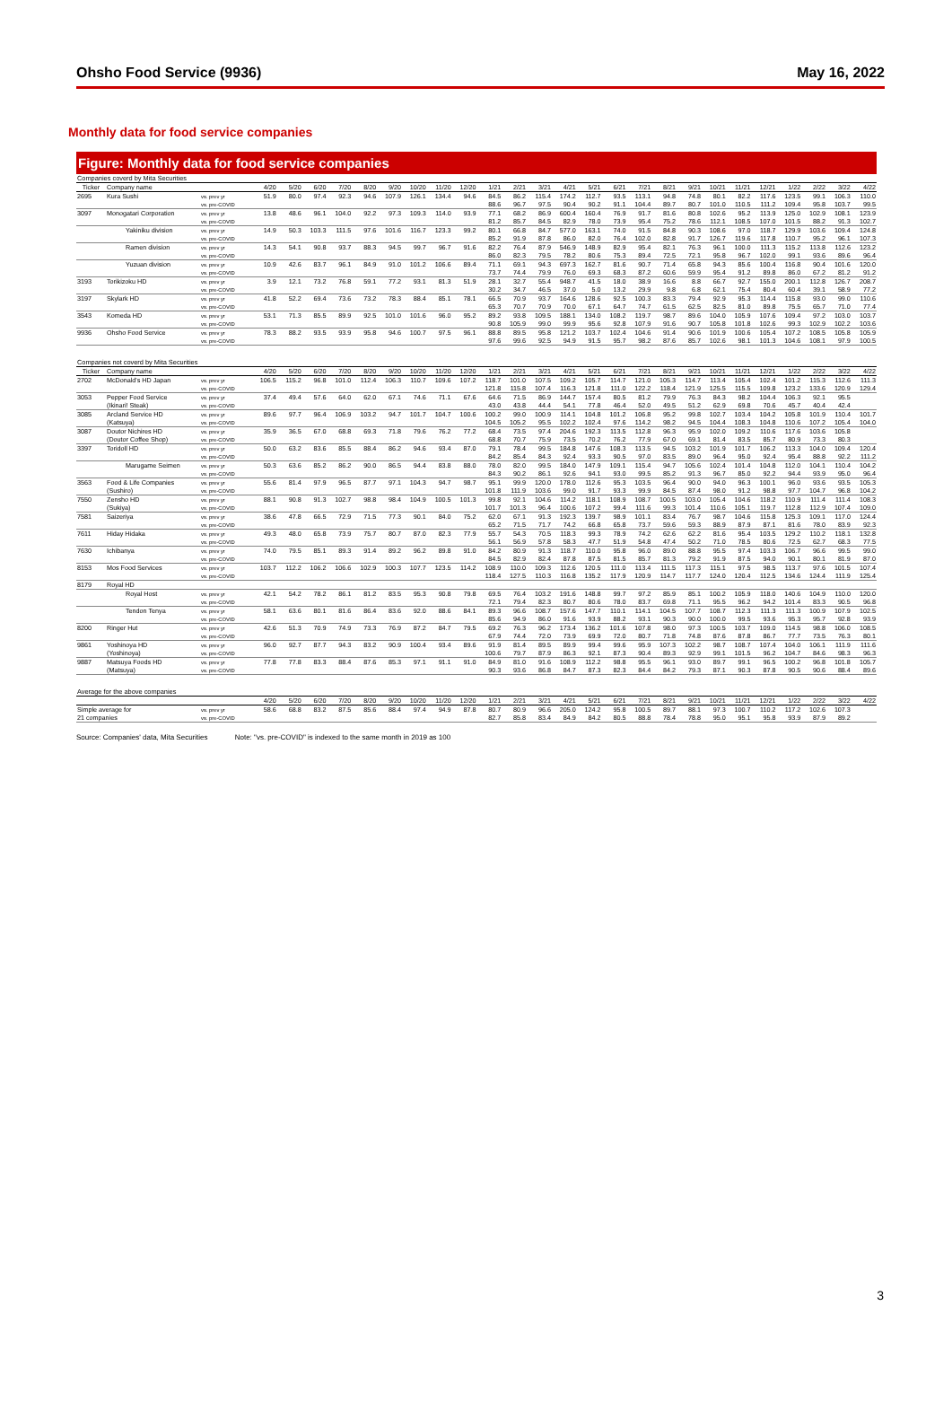Ohsho Food Service (9936) May 16, 2022
Monthly data for food service companies
Figure: Monthly data for food service companies
| Companies coverd by Mita Securities | | | | | | | | | | | | | | | | | | | | | | | | | | | |
| Ticker | Company name | | 4/20 | 5/20 | 6/20 | 7/20 | 8/20 | 9/20 | 10/20 | 11/20 | 12/20 | 1/21 | 2/21 | 3/21 | 4/21 | 5/21 | 6/21 | 7/21 | 8/21 | 9/21 | 10/21 | 11/21 | 12/21 | 1/22 | 2/22 | 3/22 | 4/22 |
| 2695 | Kura Sushi | vs. prev yr | 51.9 | 80.0 | 97.4 | 92.3 | 94.6 | 107.9 | 126.1 | 134.4 | 94.6 | 84.5 | 86.2 | 115.4 | 174.2 | 112.7 | 93.5 | 113.1 | 94.8 | 74.8 | 80.1 | 82.2 | 117.6 | 123.5 | 99.1 | 106.3 | 110.0 |
| | | vs. pre-COVID | | | | | | | | | | 88.6 | 96.7 | 97.5 | 90.4 | 90.2 | 91.1 | 104.4 | 89.7 | 80.7 | 101.0 | 110.5 | 111.2 | 109.4 | 95.8 | 103.7 | 99.5 |
| 3097 | Monogatari Corporation | vs. prev yr | 13.8 | 48.6 | 96.1 | 104.0 | 92.2 | 97.3 | 109.3 | 114.0 | 93.9 | 77.1 | 68.2 | 86.9 | 600.4 | 160.4 | 76.9 | 91.7 | 81.6 | 80.8 | 102.6 | 95.2 | 113.9 | 125.0 | 102.9 | 108.1 | 123.9 |
| | | vs. pre-COVID | | | | | | | | | | 81.2 | 85.7 | 84.5 | 82.9 | 78.0 | 73.9 | 95.4 | 75.2 | 78.6 | 112.1 | 108.5 | 107.0 | 101.5 | 88.2 | 91.3 | 102.7 |
| | Yakiniku division | vs. prev yr | 14.9 | 50.3 | 103.3 | 111.5 | 97.6 | 101.6 | 116.7 | 123.3 | 99.2 | 80.1 | 66.8 | 84.7 | 577.0 | 163.1 | 74.0 | 91.5 | 84.8 | 90.3 | 108.6 | 97.0 | 118.7 | 129.9 | 103.6 | 109.4 | 124.8 |
| | | vs. pre-COVID | | | | | | | | | | 85.2 | 91.9 | 87.8 | 86.0 | 82.0 | 76.4 | 102.0 | 82.8 | 91.7 | 126.7 | 119.6 | 117.8 | 110.7 | 95.2 | 96.1 | 107.3 |
| | Ramen division | vs. prev yr | 14.3 | 54.1 | 90.8 | 93.7 | 88.3 | 94.5 | 99.7 | 96.7 | 91.6 | 82.2 | 76.4 | 87.9 | 546.9 | 148.9 | 82.9 | 95.4 | 82.1 | 76.3 | 96.1 | 100.0 | 111.3 | 115.2 | 113.8 | 112.6 | 123.2 |
| | | vs. pre-COVID | | | | | | | | | | 86.0 | 82.3 | 79.5 | 78.2 | 80.6 | 75.3 | 89.4 | 72.5 | 72.1 | 95.8 | 96.7 | 102.0 | 99.1 | 93.6 | 89.6 | 96.4 |
| | Yuzuan division | vs. prev yr | 10.9 | 42.6 | 83.7 | 96.1 | 84.9 | 91.0 | 101.2 | 106.6 | 89.4 | 71.1 | 69.1 | 94.3 | 697.3 | 162.7 | 81.6 | 90.7 | 71.4 | 65.8 | 94.3 | 85.6 | 100.4 | 116.8 | 90.4 | 101.6 | 120.0 |
| | | vs. pre-COVID | | | | | | | | | | 73.7 | 74.4 | 79.9 | 76.0 | 69.3 | 68.3 | 87.2 | 60.6 | 59.9 | 95.4 | 91.2 | 89.8 | 86.0 | 67.2 | 81.2 | 91.2 |
| 3193 | Torikizoku HD | vs. prev yr | 3.9 | 12.1 | 73.2 | 76.8 | 59.1 | 77.2 | 93.1 | 81.3 | 51.9 | 28.1 | 32.7 | 55.4 | 948.7 | 41.5 | 18.0 | 38.9 | 16.6 | 8.8 | 66.7 | 92.7 | 155.0 | 200.1 | 112.8 | 126.7 | 208.7 |
| | | vs. pre-COVID | | | | | | | | | | 30.2 | 34.7 | 46.5 | 37.0 | 5.0 | 13.2 | 29.9 | 9.8 | 6.8 | 62.1 | 75.4 | 80.4 | 60.4 | 39.1 | 58.9 | 77.2 |
| 3197 | Skylark HD | vs. prev yr | 41.8 | 52.2 | 69.4 | 73.6 | 73.2 | 78.3 | 88.4 | 85.1 | 78.1 | 66.5 | 70.9 | 93.7 | 164.6 | 128.6 | 92.5 | 100.3 | 83.3 | 79.4 | 92.9 | 95.3 | 114.4 | 115.8 | 93.0 | 99.0 | 110.6 |
| | | vs. pre-COVID | | | | | | | | | | 65.3 | 70.7 | 70.9 | 70.0 | 67.1 | 64.7 | 74.7 | 61.5 | 62.5 | 82.5 | 81.0 | 89.8 | 75.5 | 65.7 | 71.0 | 77.4 |
| 3543 | Komeda HD | vs. prev yr | 53.1 | 71.3 | 85.5 | 89.9 | 92.5 | 101.0 | 101.6 | 96.0 | 95.2 | 89.2 | 93.8 | 109.5 | 188.1 | 134.0 | 108.2 | 119.7 | 98.7 | 89.6 | 104.0 | 105.9 | 107.6 | 109.4 | 97.2 | 103.0 | 103.7 |
| | | vs. pre-COVID | | | | | | | | | | 90.8 | 105.9 | 99.0 | 99.9 | 95.6 | 92.8 | 107.9 | 91.6 | 90.7 | 105.8 | 101.8 | 102.6 | 99.3 | 102.9 | 102.2 | 103.6 |
| 9936 | Ohsho Food Service | vs. prev yr | 78.3 | 88.2 | 93.5 | 93.9 | 95.8 | 94.6 | 100.7 | 97.5 | 96.1 | 88.8 | 89.5 | 95.8 | 121.2 | 103.7 | 102.4 | 104.6 | 91.4 | 90.6 | 101.9 | 100.6 | 105.4 | 107.2 | 108.5 | 105.8 | 105.9 |
| | | vs. pre-COVID | | | | | | | | | | 97.6 | 99.6 | 92.5 | 94.9 | 91.5 | 95.7 | 98.2 | 87.6 | 85.7 | 102.6 | 98.1 | 101.3 | 104.6 | 108.1 | 97.9 | 100.5 |
| Companies not coverd by Mita Securities | | | | | | | | | | | | | | | | | | | | | | | | | | | |
| Ticker | Company name | | 4/20 | 5/20 | 6/20 | 7/20 | 8/20 | 9/20 | 10/20 | 11/20 | 12/20 | 1/21 | 2/21 | 3/21 | 4/21 | 5/21 | 6/21 | 7/21 | 8/21 | 9/21 | 10/21 | 11/21 | 12/21 | 1/22 | 2/22 | 3/22 | 4/22 |
| 2702 | McDonald's HD Japan | vs. prev yr | 106.5 | 115.2 | 96.8 | 101.0 | 112.4 | 106.3 | 110.7 | 109.6 | 107.2 | 118.7 | 101.0 | 107.5 | 109.2 | 105.7 | 114.7 | 121.0 | 105.3 | 114.7 | 113.4 | 105.4 | 102.4 | 101.2 | 115.3 | 112.6 | 111.3 |
| | | vs. pre-COVID | | | | | | | | | | 121.8 | 115.8 | 107.4 | 116.3 | 121.8 | 111.0 | 122.2 | 118.4 | 121.9 | 125.5 | 115.5 | 109.8 | 123.2 | 133.6 | 120.9 | 129.4 |
| 3053 | Pepper Food Service | vs. prev yr | 37.4 | 49.4 | 57.6 | 64.0 | 62.0 | 67.1 | 74.6 | 71.1 | 67.6 | 64.6 | 71.5 | 86.9 | 144.7 | 157.4 | 80.5 | 81.2 | 79.9 | 76.3 | 84.3 | 98.2 | 104.4 | 106.3 | 92.1 | 95.5 | |
| | (Ikinari! Steak) | vs. pre-COVID | | | | | | | | | | 43.0 | 43.8 | 44.4 | 54.1 | 77.8 | 46.4 | 52.0 | 49.5 | 51.2 | 62.9 | 69.8 | 70.6 | 45.7 | 40.4 | 42.4 | |
| 3085 | Arcland Service HD | vs. prev yr | 89.6 | 97.7 | 96.4 | 106.9 | 103.2 | 94.7 | 101.7 | 104.7 | 100.6 | 100.2 | 99.0 | 100.9 | 114.1 | 104.8 | 101.2 | 106.8 | 95.2 | 99.8 | 102.7 | 103.4 | 104.2 | 105.8 | 101.9 | 110.4 | 101.7 |
| | (Katsuya) | vs. pre-COVID | | | | | | | | | | 104.5 | 105.2 | 95.5 | 102.2 | 102.4 | 97.6 | 114.2 | 98.2 | 94.5 | 104.4 | 108.3 | 104.8 | 110.6 | 107.2 | 105.4 | 104.0 |
| 3087 | Doutor Nichires HD | vs. prev yr | 35.9 | 36.5 | 67.0 | 68.8 | 69.3 | 71.8 | 79.6 | 76.2 | 77.2 | 68.4 | 73.5 | 97.4 | 204.6 | 192.3 | 113.5 | 112.8 | 96.3 | 95.9 | 102.0 | 109.2 | 110.6 | 117.6 | 103.6 | 105.8 | |
| | (Doutor Coffee Shop) | vs. pre-COVID | | | | | | | | | | 68.8 | 70.7 | 75.9 | 73.5 | 70.2 | 76.2 | 77.9 | 67.0 | 69.1 | 81.4 | 83.5 | 85.7 | 80.9 | 73.3 | 80.3 | |
| 3397 | Toridoll HD | vs. prev yr | 50.0 | 63.2 | 83.6 | 85.5 | 88.4 | 86.2 | 94.6 | 93.4 | 87.0 | 79.1 | 78.4 | 99.5 | 184.8 | 147.6 | 108.3 | 113.5 | 94.5 | 103.2 | 101.9 | 101.7 | 106.2 | 113.3 | 104.0 | 109.4 | 120.4 |
| | | vs. pre-COVID | | | | | | | | | | 84.2 | 85.4 | 84.3 | 92.4 | 93.3 | 90.5 | 97.0 | 83.5 | 89.0 | 96.4 | 95.0 | 92.4 | 95.4 | 88.8 | 92.2 | 111.2 |
| | Marugame Seimen | vs. prev yr | 50.3 | 63.6 | 85.2 | 86.2 | 90.0 | 86.5 | 94.4 | 83.8 | 88.0 | 78.0 | 82.0 | 99.5 | 184.0 | 147.9 | 109.1 | 115.4 | 94.7 | 105.6 | 102.4 | 101.4 | 104.8 | 112.0 | 104.1 | 110.4 | 104.2 |
| | | vs. pre-COVID | | | | | | | | | | 84.3 | 90.2 | 86.1 | 92.6 | 94.1 | 93.0 | 99.5 | 85.2 | 91.3 | 96.7 | 85.0 | 92.2 | 94.4 | 93.9 | 95.0 | 96.4 |
| 3563 | Food & Life Companies | vs. prev yr | 55.6 | 81.4 | 97.9 | 96.5 | 87.7 | 97.1 | 104.3 | 94.7 | 98.7 | 95.1 | 99.9 | 120.0 | 178.0 | 112.6 | 95.3 | 103.5 | 96.4 | 90.0 | 94.0 | 96.3 | 100.1 | 96.0 | 93.6 | 93.5 | 105.3 |
| | (Sushiro) | vs. pre-COVID | | | | | | | | | | 101.8 | 111.9 | 103.6 | 99.0 | 91.7 | 93.3 | 99.9 | 84.5 | 87.4 | 98.0 | 91.2 | 98.8 | 97.7 | 104.7 | 96.8 | 104.2 |
| 7550 | Zensho HD | vs. prev yr | 88.1 | 90.8 | 91.3 | 102.7 | 98.8 | 98.4 | 104.9 | 100.5 | 101.3 | 99.8 | 92.1 | 104.6 | 114.2 | 118.1 | 108.9 | 108.7 | 100.5 | 103.0 | 105.4 | 104.6 | 118.2 | 110.9 | 111.4 | 111.4 | 108.3 |
| | (Sukiya) | vs. pre-COVID | | | | | | | | | | 101.7 | 101.3 | 96.4 | 100.6 | 107.2 | 99.4 | 111.6 | 99.3 | 101.4 | 110.6 | 105.1 | 119.7 | 112.8 | 112.9 | 107.4 | 109.0 |
| 7581 | Saizeriya | vs. prev yr | 38.6 | 47.8 | 66.5 | 72.9 | 71.5 | 77.3 | 90.1 | 84.0 | 75.2 | 62.0 | 67.1 | 91.3 | 192.3 | 139.7 | 98.9 | 101.1 | 83.4 | 76.7 | 98.7 | 104.6 | 115.8 | 125.3 | 109.1 | 117.0 | 124.4 |
| | | vs. pre-COVID | | | | | | | | | | 65.2 | 71.5 | 71.7 | 74.2 | 66.8 | 65.8 | 73.7 | 59.6 | 59.3 | 88.9 | 87.9 | 87.1 | 81.6 | 78.0 | 83.9 | 92.3 |
| 7611 | Hiday Hidaka | vs. prev yr | 49.3 | 48.0 | 65.8 | 73.9 | 75.7 | 80.7 | 87.0 | 82.3 | 77.9 | 55.7 | 54.3 | 70.5 | 118.3 | 99.3 | 78.9 | 74.2 | 62.6 | 62.2 | 81.6 | 95.4 | 103.5 | 129.2 | 110.2 | 118.1 | 132.8 |
| | | vs. pre-COVID | | | | | | | | | | 56.1 | 56.9 | 57.8 | 58.3 | 47.7 | 51.9 | 54.8 | 47.4 | 50.2 | 71.0 | 78.5 | 80.6 | 72.5 | 62.7 | 68.3 | 77.5 |
| 7630 | Ichibanya | vs. prev yr | 74.0 | 79.5 | 85.1 | 89.3 | 91.4 | 89.2 | 96.2 | 89.8 | 91.0 | 84.2 | 80.9 | 91.3 | 118.7 | 110.0 | 95.8 | 96.0 | 89.0 | 88.8 | 95.5 | 97.4 | 103.3 | 106.7 | 96.6 | 99.5 | 99.0 |
| | | vs. pre-COVID | | | | | | | | | | 84.5 | 82.9 | 82.4 | 87.8 | 87.5 | 81.5 | 85.7 | 81.3 | 79.2 | 91.9 | 87.5 | 94.0 | 90.1 | 80.1 | 81.9 | 87.0 |
| 8153 | Mos Food Services | vs. prev yr | 103.7 | 112.2 | 106.2 | 106.6 | 102.9 | 100.3 | 107.7 | 123.5 | 114.2 | 108.9 | 110.0 | 109.3 | 112.6 | 120.5 | 111.0 | 113.4 | 111.5 | 117.3 | 115.1 | 97.5 | 98.5 | 113.7 | 97.6 | 101.5 | 107.4 |
| | | vs. pre-COVID | | | | | | | | | | 118.4 | 127.5 | 110.3 | 116.8 | 135.2 | 117.9 | 120.9 | 114.7 | 117.7 | 124.0 | 120.4 | 112.5 | 134.6 | 124.4 | 111.9 | 125.4 |
| 8179 | Royal HD | | | | | | | | | | | | | | | | | | | | | | | | | | |
| | Royal Host | vs. prev yr | 42.1 | 54.2 | 78.2 | 86.1 | 81.2 | 83.5 | 95.3 | 90.8 | 79.8 | 69.5 | 76.4 | 103.2 | 191.6 | 148.8 | 99.7 | 97.2 | 85.9 | 85.1 | 100.2 | 105.9 | 118.0 | 140.6 | 104.9 | 110.0 | 120.0 |
| | | vs. pre-COVID | | | | | | | | | | 72.1 | 79.4 | 82.3 | 80.7 | 80.6 | 78.0 | 83.7 | 69.8 | 71.1 | 95.5 | 96.2 | 94.2 | 101.4 | 83.3 | 90.5 | 96.8 |
| | Tendon Tenya | vs. prev yr | 58.1 | 63.6 | 80.1 | 81.6 | 86.4 | 83.6 | 92.0 | 88.6 | 84.1 | 89.3 | 96.6 | 108.7 | 157.6 | 147.7 | 110.1 | 114.1 | 104.5 | 107.7 | 108.7 | 112.3 | 111.3 | 111.3 | 100.9 | 107.9 | 102.5 |
| | | vs. pre-COVID | | | | | | | | | | 85.6 | 94.9 | 86.0 | 91.6 | 93.9 | 88.2 | 93.1 | 90.3 | 90.0 | 100.0 | 99.5 | 93.6 | 95.3 | 95.7 | 92.8 | 93.9 |
| 8200 | Ringer Hut | vs. prev yr | 42.6 | 51.3 | 70.9 | 74.9 | 73.3 | 76.9 | 87.2 | 84.7 | 79.5 | 69.2 | 76.3 | 96.2 | 173.4 | 136.2 | 101.6 | 107.8 | 98.0 | 97.3 | 100.5 | 103.7 | 109.0 | 114.5 | 98.8 | 106.0 | 108.5 |
| | | vs. pre-COVID | | | | | | | | | | 67.9 | 74.4 | 72.0 | 73.9 | 69.9 | 72.0 | 80.7 | 71.8 | 74.8 | 87.6 | 87.8 | 86.7 | 77.7 | 73.5 | 76.3 | 80.1 |
| 9861 | Yoshinoya HD | vs. prev yr | 96.0 | 92.7 | 87.7 | 94.3 | 83.2 | 90.9 | 100.4 | 93.4 | 89.6 | 91.9 | 81.4 | 89.5 | 89.9 | 99.4 | 99.6 | 95.9 | 107.3 | 102.2 | 98.7 | 108.7 | 107.4 | 104.0 | 106.1 | 111.9 | 111.6 |
| | (Yoshinoya) | vs. pre-COVID | | | | | | | | | | 100.6 | 79.7 | 87.9 | 86.3 | 92.1 | 87.3 | 90.4 | 89.3 | 92.9 | 99.1 | 101.5 | 96.2 | 104.7 | 84.6 | 98.3 | 96.3 |
| 9887 | Matsuya Foods HD | vs. prev yr | 77.8 | 77.8 | 83.3 | 88.4 | 87.6 | 85.3 | 97.1 | 91.1 | 91.0 | 84.9 | 81.0 | 91.6 | 108.9 | 112.2 | 98.8 | 95.5 | 96.1 | 93.0 | 89.7 | 99.1 | 96.5 | 100.2 | 96.8 | 101.8 | 105.7 |
| | (Matsuya) | vs. pre-COVID | | | | | | | | | | 90.3 | 93.6 | 86.8 | 84.7 | 87.3 | 82.3 | 84.4 | 84.2 | 79.3 | 87.1 | 90.3 | 87.8 | 90.5 | 90.6 | 88.4 | 89.6 |
| Average for the above companies | | | | | | | | | | | | | | | | | | | | | | | | | | | |
| | | | 4/20 | 5/20 | 6/20 | 7/20 | 8/20 | 9/20 | 10/20 | 11/20 | 12/20 | 1/21 | 2/21 | 3/21 | 4/21 | 5/21 | 6/21 | 7/21 | 8/21 | 9/21 | 10/21 | 11/21 | 12/21 | 1/22 | 2/22 | 3/22 | 4/22 |
| Simple average for | | vs. prev yr | 58.6 | 68.8 | 83.2 | 87.5 | 85.6 | 88.4 | 97.4 | 94.9 | 87.8 | 80.7 | 80.9 | 96.6 | 205.0 | 124.2 | 95.8 | 100.5 | 89.7 | 88.1 | 97.3 | 100.7 | 110.2 | 117.2 | 102.6 | 107.3 | |
| 21 companies | | vs. pre-COVID | | | | | | | | | | 82.7 | 85.8 | 83.4 | 84.9 | 84.2 | 80.5 | 88.8 | 78.4 | 78.8 | 95.0 | 95.1 | 95.8 | 93.9 | 87.9 | 89.2 | |
Source: Companies' data, Mita Securities Note: "vs. pre-COVID" is indexed to the same month in 2019 as 100
3